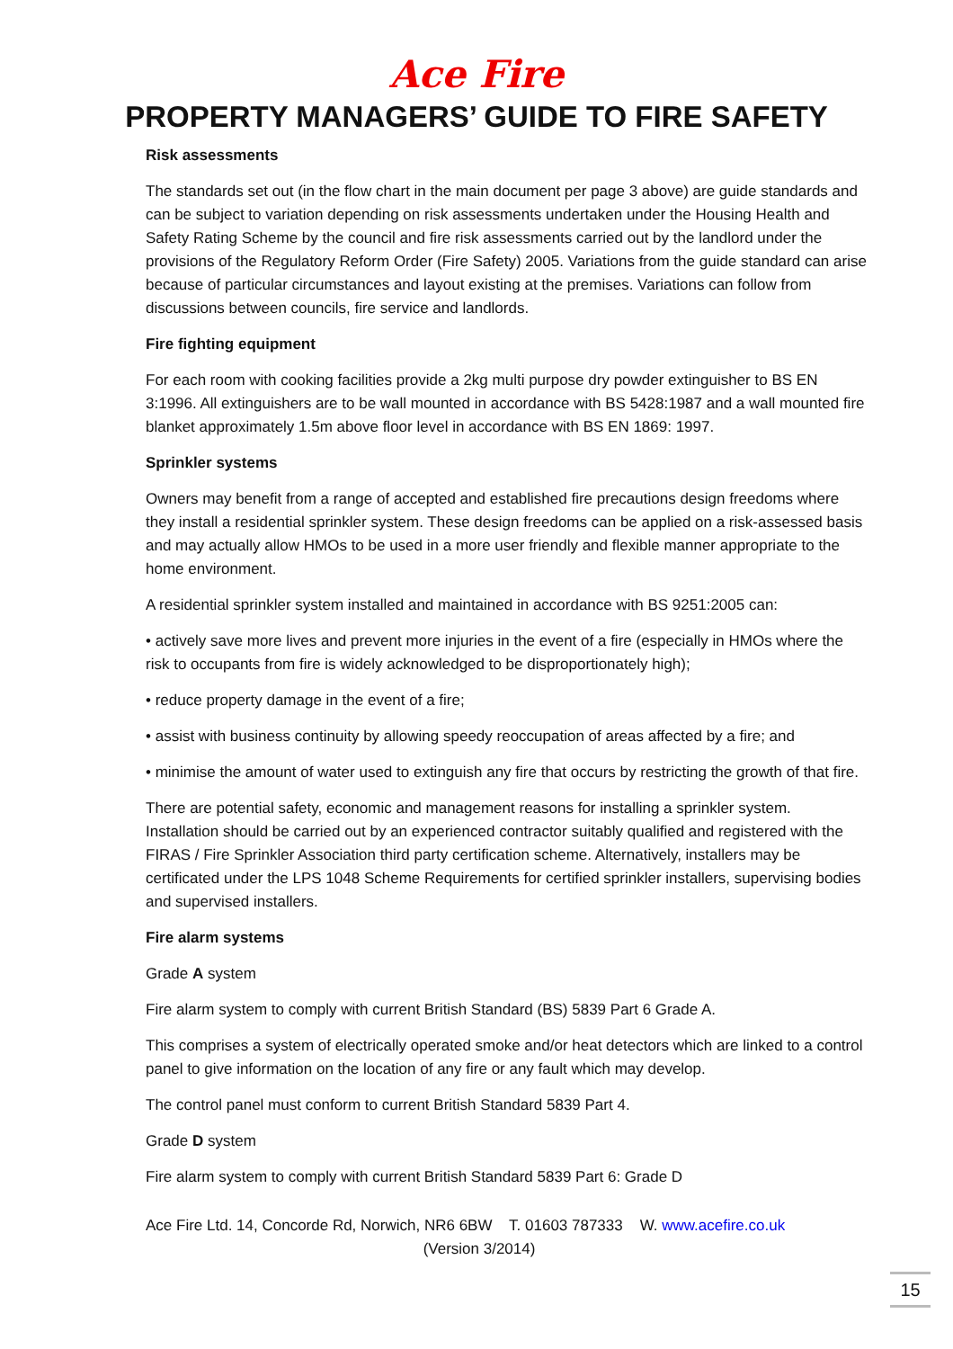Ace Fire
PROPERTY MANAGERS’ GUIDE TO FIRE SAFETY
Risk assessments
The standards set out (in the flow chart in the main document per page 3 above) are guide standards and can be subject to variation depending on risk assessments undertaken under the Housing Health and Safety Rating Scheme by the council and fire risk assessments carried out by the landlord under the provisions of the Regulatory Reform Order (Fire Safety) 2005. Variations from the guide standard can arise because of particular circumstances and layout existing at the premises. Variations can follow from discussions between councils, fire service and landlords.
Fire fighting equipment
For each room with cooking facilities provide a 2kg multi purpose dry powder extinguisher to BS EN 3:1996. All extinguishers are to be wall mounted in accordance with BS 5428:1987 and a wall mounted fire blanket approximately 1.5m above floor level in accordance with BS EN 1869: 1997.
Sprinkler systems
Owners may benefit from a range of accepted and established fire precautions design freedoms where they install a residential sprinkler system. These design freedoms can be applied on a risk-assessed basis and may actually allow HMOs to be used in a more user friendly and flexible manner appropriate to the home environment.
A residential sprinkler system installed and maintained in accordance with BS 9251:2005 can:
• actively save more lives and prevent more injuries in the event of a fire (especially in HMOs where the risk to occupants from fire is widely acknowledged to be disproportionately high);
• reduce property damage in the event of a fire;
• assist with business continuity by allowing speedy reoccupation of areas affected by a fire; and
• minimise the amount of water used to extinguish any fire that occurs by restricting the growth of that fire.
There are potential safety, economic and management reasons for installing a sprinkler system. Installation should be carried out by an experienced contractor suitably qualified and registered with the FIRAS / Fire Sprinkler Association third party certification scheme. Alternatively, installers may be certificated under the LPS 1048 Scheme Requirements for certified sprinkler installers, supervising bodies and supervised installers.
Fire alarm systems
Grade A system
Fire alarm system to comply with current British Standard (BS) 5839 Part 6 Grade A.
This comprises a system of electrically operated smoke and/or heat detectors which are linked to a control panel to give information on the location of any fire or any fault which may develop.
The control panel must conform to current British Standard 5839 Part 4.
Grade D system
Fire alarm system to comply with current British Standard 5839 Part 6: Grade D
Ace Fire Ltd. 14, Concorde Rd, Norwich, NR6 6BW T. 01603 787333 W. www.acefire.co.uk
(Version 3/2014)
15